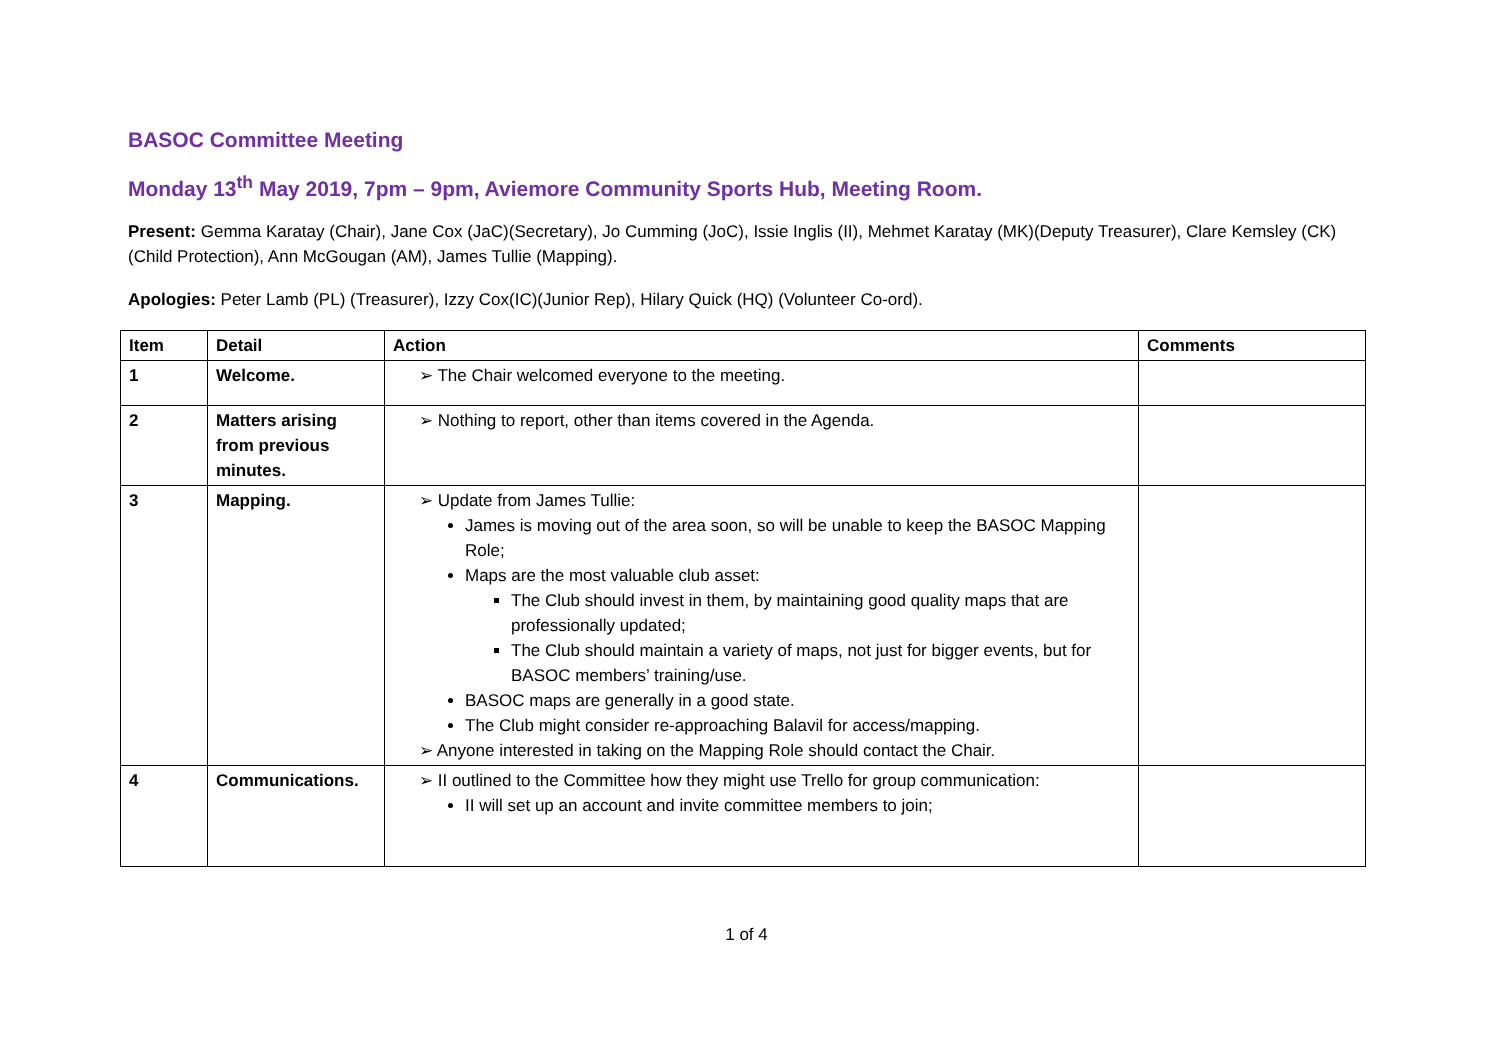BASOC Committee Meeting
Monday 13<sup>th</sup> May 2019, 7pm – 9pm, Aviemore Community Sports Hub, Meeting Room.
Present: Gemma Karatay (Chair), Jane Cox (JaC)(Secretary), Jo Cumming (JoC), Issie Inglis (II), Mehmet Karatay (MK)(Deputy Treasurer), Clare Kemsley (CK)(Child Protection), Ann McGougan (AM), James Tullie (Mapping).
Apologies: Peter Lamb (PL) (Treasurer), Izzy Cox(IC)(Junior Rep), Hilary Quick (HQ) (Volunteer Co-ord).
| Item | Detail | Action | Comments |
| --- | --- | --- | --- |
| 1 | Welcome. | ➢ The Chair welcomed everyone to the meeting. | |
| 2 | Matters arising from previous minutes. | ➢ Nothing to report, other than items covered in the Agenda. | |
| 3 | Mapping. | ➢ Update from James Tullie: James is moving out of the area soon, so will be unable to keep the BASOC Mapping Role; Maps are the most valuable club asset: The Club should invest in them, by maintaining good quality maps that are professionally updated; The Club should maintain a variety of maps, not just for bigger events, but for BASOC members’ training/use. BASOC maps are generally in a good state. The Club might consider re-approaching Balavil for access/mapping. ➢ Anyone interested in taking on the Mapping Role should contact the Chair. | |
| 4 | Communications. | ➢ II outlined to the Committee how they might use Trello for group communication: II will set up an account and invite committee members to join; | |
1 of 4